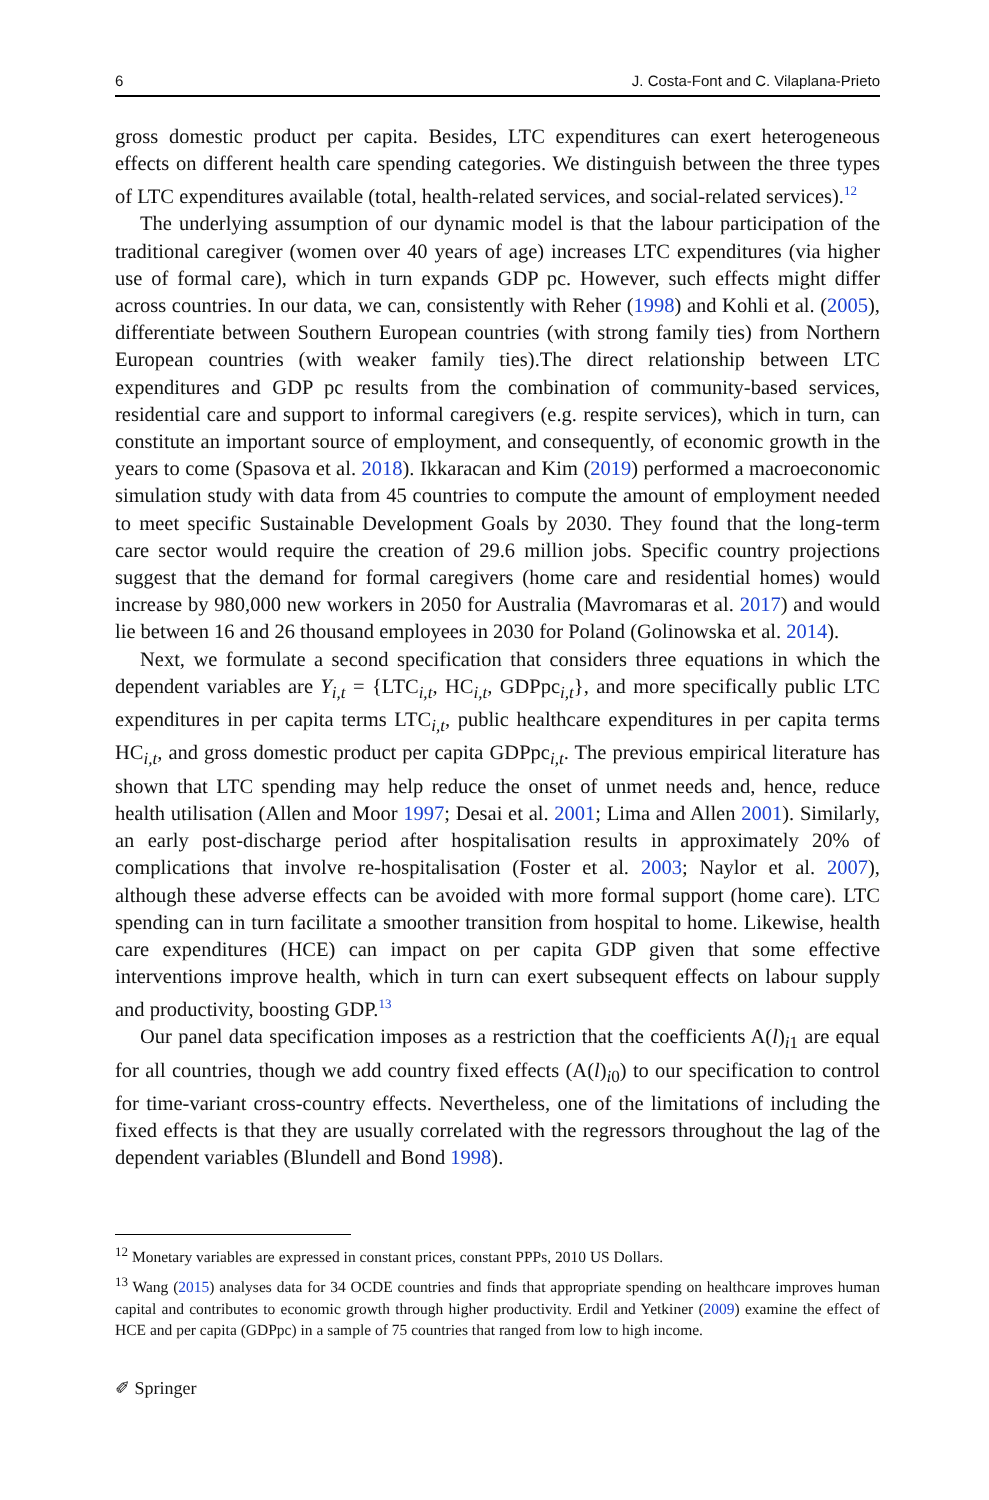6 J. Costa-Font and C. Vilaplana-Prieto
gross domestic product per capita. Besides, LTC expenditures can exert heterogeneous effects on different health care spending categories. We distinguish between the three types of LTC expenditures available (total, health-related services, and social-related services).<sup>12</sup>
The underlying assumption of our dynamic model is that the labour participation of the traditional caregiver (women over 40 years of age) increases LTC expenditures (via higher use of formal care), which in turn expands GDP pc. However, such effects might differ across countries. In our data, we can, consistently with Reher (1998) and Kohli et al. (2005), differentiate between Southern European countries (with strong family ties) from Northern European countries (with weaker family ties).The direct relationship between LTC expenditures and GDP pc results from the combination of community-based services, residential care and support to informal caregivers (e.g. respite services), which in turn, can constitute an important source of employment, and consequently, of economic growth in the years to come (Spasova et al. 2018). Ikkaracan and Kim (2019) performed a macroeconomic simulation study with data from 45 countries to compute the amount of employment needed to meet specific Sustainable Development Goals by 2030. They found that the long-term care sector would require the creation of 29.6 million jobs. Specific country projections suggest that the demand for formal caregivers (home care and residential homes) would increase by 980,000 new workers in 2050 for Australia (Mavromaras et al. 2017) and would lie between 16 and 26 thousand employees in 2030 for Poland (Golinowska et al. 2014).
Next, we formulate a second specification that considers three equations in which the dependent variables are Y<sub>i,t</sub> = {LTC<sub>i,t</sub>, HC<sub>i,t</sub>, GDPpc<sub>i,t</sub>}, and more specifically public LTC expenditures in per capita terms LTC<sub>i,t</sub>, public healthcare expenditures in per capita terms HC<sub>i,t</sub>, and gross domestic product per capita GDPpc<sub>i,t</sub>. The previous empirical literature has shown that LTC spending may help reduce the onset of unmet needs and, hence, reduce health utilisation (Allen and Moor 1997; Desai et al. 2001; Lima and Allen 2001). Similarly, an early post-discharge period after hospitalisation results in approximately 20% of complications that involve re-hospitalisation (Foster et al. 2003; Naylor et al. 2007), although these adverse effects can be avoided with more formal support (home care). LTC spending can in turn facilitate a smoother transition from hospital to home. Likewise, health care expenditures (HCE) can impact on per capita GDP given that some effective interventions improve health, which in turn can exert subsequent effects on labour supply and productivity, boosting GDP.<sup>13</sup>
Our panel data specification imposes as a restriction that the coefficients A(l)<sub>i1</sub> are equal for all countries, though we add country fixed effects (A(l)<sub>i0</sub>) to our specification to control for time-variant cross-country effects. Nevertheless, one of the limitations of including the fixed effects is that they are usually correlated with the regressors throughout the lag of the dependent variables (Blundell and Bond 1998).
<sup>12</sup> Monetary variables are expressed in constant prices, constant PPPs, 2010 US Dollars.
<sup>13</sup> Wang (2015) analyses data for 34 OCDE countries and finds that appropriate spending on healthcare improves human capital and contributes to economic growth through higher productivity. Erdil and Yetkiner (2009) examine the effect of HCE and per capita (GDPpc) in a sample of 75 countries that ranged from low to high income.
✐ Springer